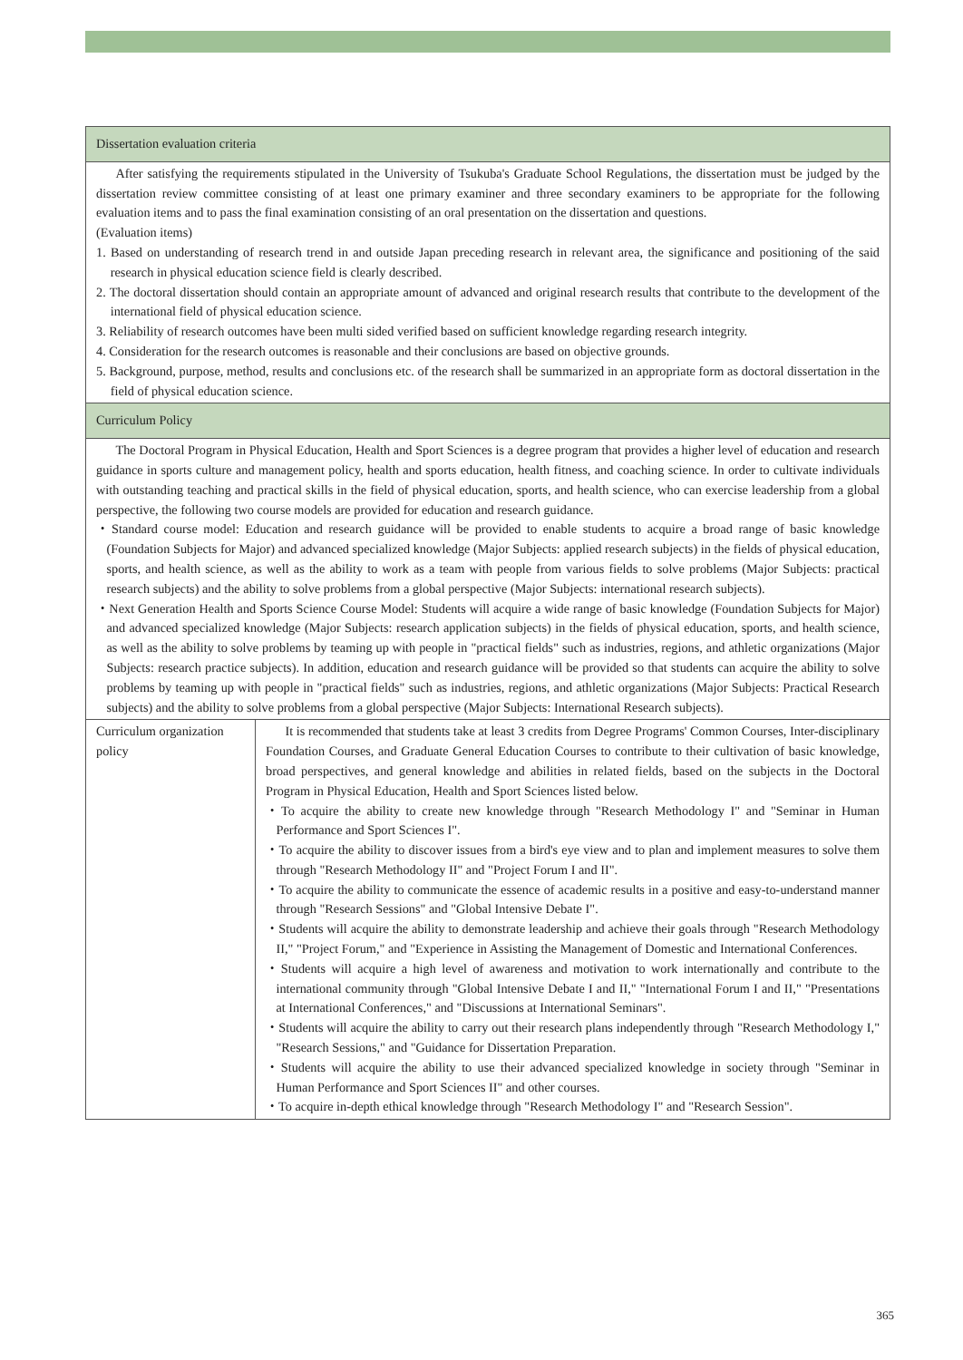| Dissertation evaluation criteria | |
| --- | --- |
| After satisfying the requirements stipulated in the University of Tsukuba's Graduate School Regulations, the dissertation must be judged by the dissertation review committee consisting of at least one primary examiner and three secondary examiners to be appropriate for the following evaluation items and to pass the final examination consisting of an oral presentation on the dissertation and questions. (Evaluation items) 1. Based on understanding of research trend in and outside Japan preceding research in relevant area, the significance and positioning of the said research in physical education science field is clearly described. 2. The doctoral dissertation should contain an appropriate amount of advanced and original research results that contribute to the development of the international field of physical education science. 3. Reliability of research outcomes have been multi sided verified based on sufficient knowledge regarding research integrity. 4. Consideration for the research outcomes is reasonable and their conclusions are based on objective grounds. 5. Background, purpose, method, results and conclusions etc. of the research shall be summarized in an appropriate form as doctoral dissertation in the field of physical education science. | |
| Curriculum Policy | |
| The Doctoral Program in Physical Education, Health and Sport Sciences is a degree program that provides a higher level of education and research guidance in sports culture and management policy, health and sports education, health fitness, and coaching science. In order to cultivate individuals with outstanding teaching and practical skills in the field of physical education, sports, and health science, who can exercise leadership from a global perspective, the following two course models are provided for education and research guidance. ・Standard course model: Education and research guidance will be provided to enable students to acquire a broad range of basic knowledge (Foundation Subjects for Major) and advanced specialized knowledge (Major Subjects: applied research subjects) in the fields of physical education, sports, and health science, as well as the ability to work as a team with people from various fields to solve problems (Major Subjects: practical research subjects) and the ability to solve problems from a global perspective (Major Subjects: international research subjects). ・Next Generation Health and Sports Science Course Model: Students will acquire a wide range of basic knowledge (Foundation Subjects for Major) and advanced specialized knowledge (Major Subjects: research application subjects) in the fields of physical education, sports, and health science, as well as the ability to solve problems by teaming up with people in "practical fields" such as industries, regions, and athletic organizations (Major Subjects: research practice subjects). In addition, education and research guidance will be provided so that students can acquire the ability to solve problems by teaming up with people in "practical fields" such as industries, regions, and athletic organizations (Major Subjects: Practical Research subjects) and the ability to solve problems from a global perspective (Major Subjects: International Research subjects). | |
| Curriculum organization policy | It is recommended that students take at least 3 credits from Degree Programs' Common Courses, Inter-disciplinary Foundation Courses, and Graduate General Education Courses to contribute to their cultivation of basic knowledge, broad perspectives, and general knowledge and abilities in related fields, based on the subjects in the Doctoral Program in Physical Education, Health and Sport Sciences listed below. ・To acquire the ability to create new knowledge through "Research Methodology I" and "Seminar in Human Performance and Sport Sciences I". ・To acquire the ability to discover issues from a bird's eye view and to plan and implement measures to solve them through "Research Methodology II" and "Project Forum I and II". ・To acquire the ability to communicate the essence of academic results in a positive and easy-to-understand manner through "Research Sessions" and "Global Intensive Debate I". ・Students will acquire the ability to demonstrate leadership and achieve their goals through "Research Methodology II," "Project Forum," and "Experience in Assisting the Management of Domestic and International Conferences. ・Students will acquire a high level of awareness and motivation to work internationally and contribute to the international community through "Global Intensive Debate I and II," "International Forum I and II," "Presentations at International Conferences," and "Discussions at International Seminars". ・Students will acquire the ability to carry out their research plans independently through "Research Methodology I," "Research Sessions," and "Guidance for Dissertation Preparation. ・Students will acquire the ability to use their advanced specialized knowledge in society through "Seminar in Human Performance and Sport Sciences II" and other courses. ・To acquire in-depth ethical knowledge through "Research Methodology I" and "Research Session". |
365